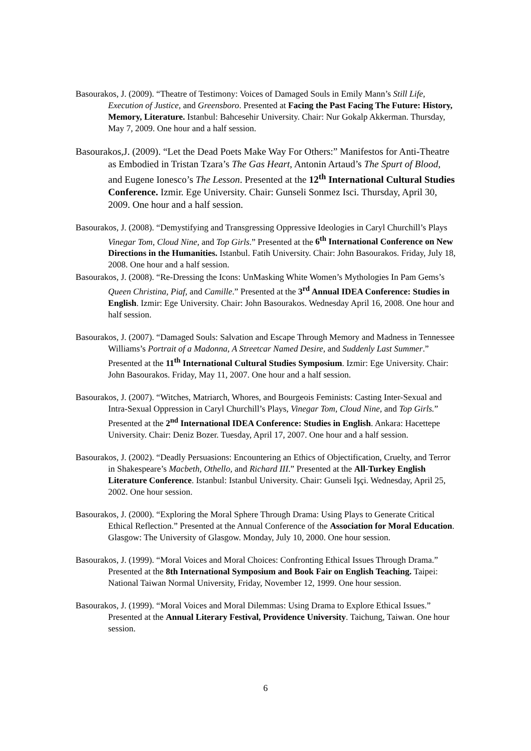Basourakos, J. (2009). “Theatre of Testimony: Voices of Damaged Souls in Emily Mann’s Still Life, Execution of Justice, and Greensboro. Presented at Facing the Past Facing The Future: History, Memory, Literature. Istanbul: Bahcesehir University. Chair: Nur Gokalp Akkerman. Thursday, May 7, 2009. One hour and a half session.
Basourakos,J. (2009). “Let the Dead Poets Make Way For Others:” Manifestos for Anti-Theatre as Embodied in Tristan Tzara’s The Gas Heart, Antonin Artaud’s The Spurt of Blood, and Eugene Ionesco’s The Lesson. Presented at the 12<sup>th</sup> International Cultural Studies Conference. Izmir. Ege University. Chair: Gunseli Sonmez Isci. Thursday, April 30, 2009. One hour and a half session.
Basourakos, J. (2008). “Demystifying and Transgressing Oppressive Ideologies in Caryl Churchill’s Plays Vinegar Tom, Cloud Nine, and Top Girls.” Presented at the 6<sup>th</sup> International Conference on New Directions in the Humanities. Istanbul. Fatih University. Chair: John Basourakos. Friday, July 18, 2008. One hour and a half session.
Basourakos, J. (2008). “Re-Dressing the Icons: UnMasking White Women’s Mythologies In Pam Gems’s Queen Christina, Piaf, and Camille.” Presented at the 3<sup>rd</sup> Annual IDEA Conference: Studies in English. Izmir: Ege University. Chair: John Basourakos. Wednesday April 16, 2008. One hour and half session.
Basourakos, J. (2007). “Damaged Souls: Salvation and Escape Through Memory and Madness in Tennessee Williams’s Portrait of a Madonna, A Streetcar Named Desire, and Suddenly Last Summer.” Presented at the 11<sup>th</sup> International Cultural Studies Symposium. Izmir: Ege University. Chair: John Basourakos. Friday, May 11, 2007. One hour and a half session.
Basourakos, J. (2007). “Witches, Matriarch, Whores, and Bourgeois Feminists: Casting Inter-Sexual and Intra-Sexual Oppression in Caryl Churchill’s Plays, Vinegar Tom, Cloud Nine, and Top Girls.” Presented at the 2<sup>nd</sup> International IDEA Conference: Studies in English. Ankara: Hacettepe University. Chair: Deniz Bozer. Tuesday, April 17, 2007. One hour and a half session.
Basourakos, J. (2002). “Deadly Persuasions: Encountering an Ethics of Objectification, Cruelty, and Terror in Shakespeare’s Macbeth, Othello, and Richard III.” Presented at the All-Turkey English Literature Conference. Istanbul: Istanbul University. Chair: Gunseli Işçi. Wednesday, April 25, 2002. One hour session.
Basourakos, J. (2000). “Exploring the Moral Sphere Through Drama: Using Plays to Generate Critical Ethical Reflection.” Presented at the Annual Conference of the Association for Moral Education. Glasgow: The University of Glasgow. Monday, July 10, 2000. One hour session.
Basourakos, J. (1999). “Moral Voices and Moral Choices: Confronting Ethical Issues Through Drama.” Presented at the 8th International Symposium and Book Fair on English Teaching. Taipei: National Taiwan Normal University, Friday, November 12, 1999. One hour session.
Basourakos, J. (1999). “Moral Voices and Moral Dilemmas: Using Drama to Explore Ethical Issues.” Presented at the Annual Literary Festival, Providence University. Taichung, Taiwan. One hour session.
6